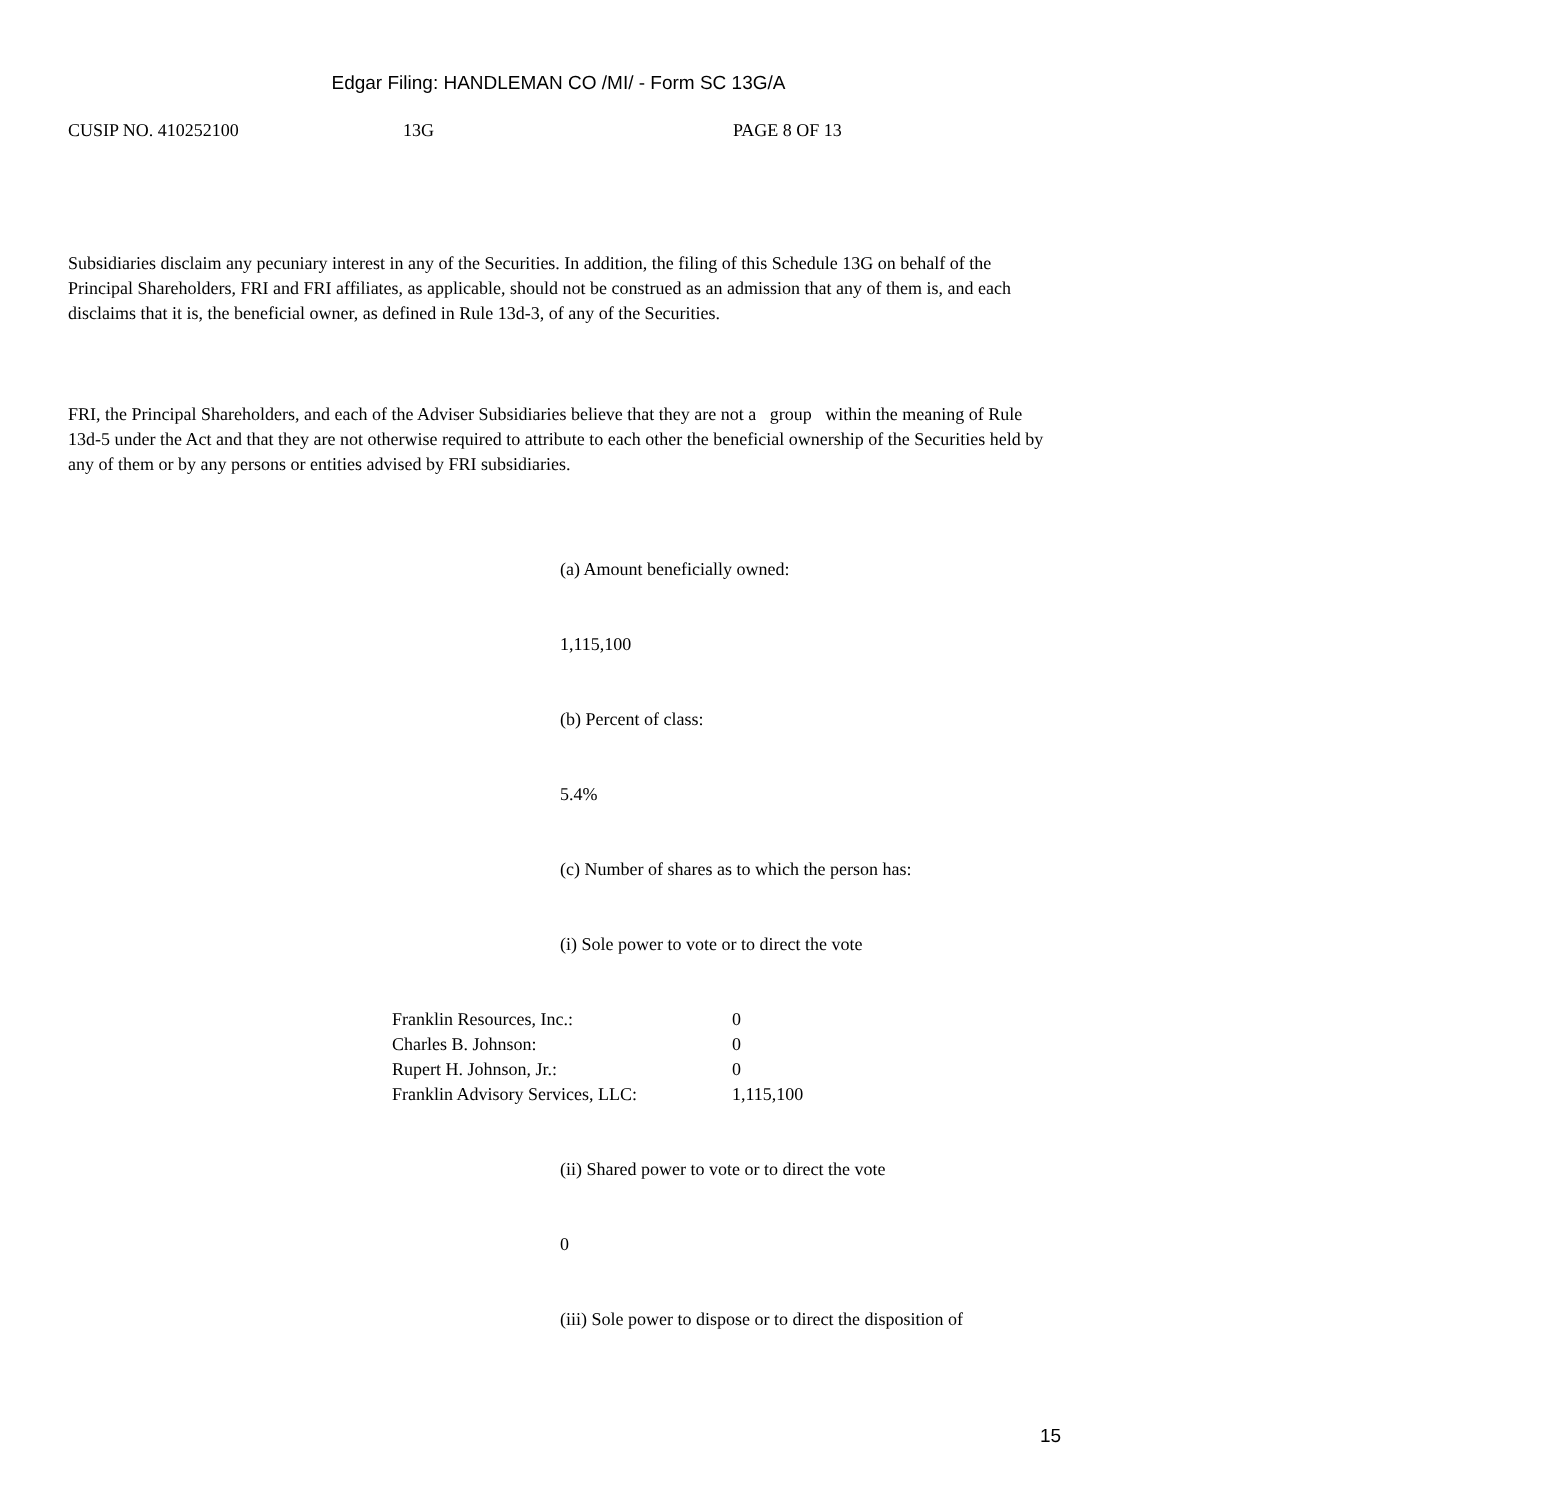Edgar Filing: HANDLEMAN CO /MI/ - Form SC 13G/A
CUSIP NO. 410252100 13G PAGE 8 OF 13
Subsidiaries disclaim any pecuniary interest in any of the Securities. In addition, the filing of this Schedule 13G on behalf of the Principal Shareholders, FRI and FRI affiliates, as applicable, should not be construed as an admission that any of them is, and each disclaims that it is, the beneficial owner, as defined in Rule 13d-3, of any of the Securities.
FRI, the Principal Shareholders, and each of the Adviser Subsidiaries believe that they are not a group within the meaning of Rule 13d-5 under the Act and that they are not otherwise required to attribute to each other the beneficial ownership of the Securities held by any of them or by any persons or entities advised by FRI subsidiaries.
(a) Amount beneficially owned:
1,115,100
(b) Percent of class:
5.4%
(c) Number of shares as to which the person has:
(i) Sole power to vote or to direct the vote
| Franklin Resources, Inc.: | 0 |
| Charles B. Johnson: | 0 |
| Rupert H. Johnson, Jr.: | 0 |
| Franklin Advisory Services, LLC: | 1,115,100 |
(ii) Shared power to vote or to direct the vote
0
(iii) Sole power to dispose or to direct the disposition of
15